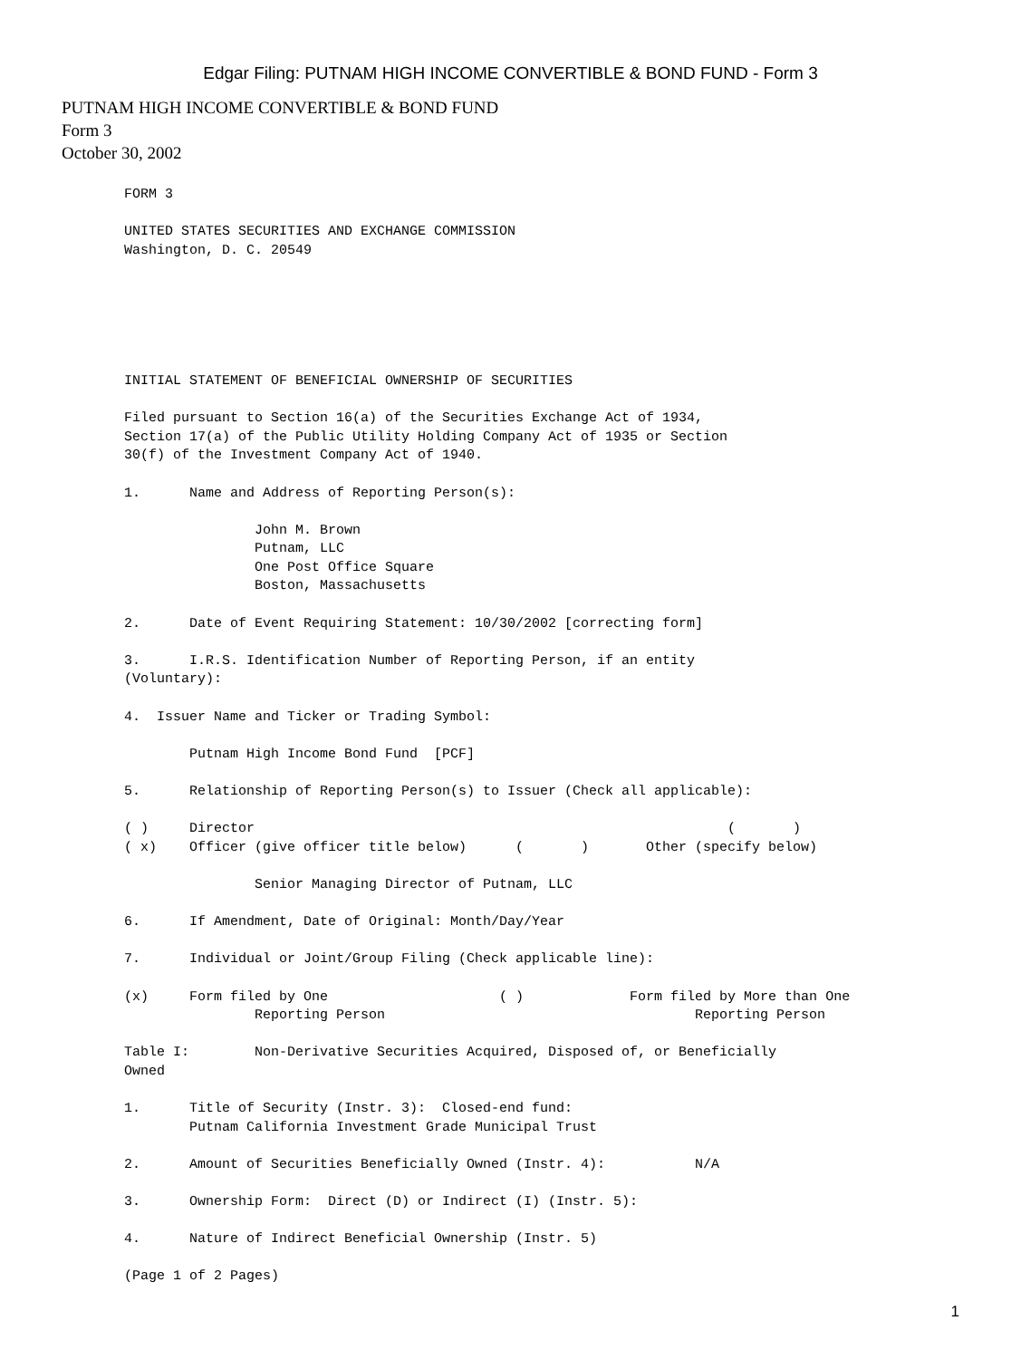Edgar Filing: PUTNAM HIGH INCOME CONVERTIBLE & BOND FUND - Form 3
PUTNAM HIGH INCOME CONVERTIBLE & BOND FUND
Form 3
October 30, 2002
FORM 3

UNITED STATES SECURITIES AND EXCHANGE COMMISSION
Washington, D. C. 20549






INITIAL STATEMENT OF BENEFICIAL OWNERSHIP OF SECURITIES

Filed pursuant to Section 16(a) of the Securities Exchange Act of 1934,
Section 17(a) of the Public Utility Holding Company Act of 1935 or Section
30(f) of the Investment Company Act of 1940.

1.      Name and Address of Reporting Person(s):

                John M. Brown
                Putnam, LLC
                One Post Office Square
                Boston, Massachusetts

2.      Date of Event Requiring Statement: 10/30/2002 [correcting form]

3.      I.R.S. Identification Number of Reporting Person, if an entity
(Voluntary):

4.  Issuer Name and Ticker or Trading Symbol:

        Putnam High Income Bond Fund  [PCF]

5.      Relationship of Reporting Person(s) to Issuer (Check all applicable):

( )     Director                                                          (       )
( x)    Officer (give officer title below)      (       )       Other (specify below)

                Senior Managing Director of Putnam, LLC

6.      If Amendment, Date of Original: Month/Day/Year

7.      Individual or Joint/Group Filing (Check applicable line):

(x)     Form filed by One                     ( )             Form filed by More than One
                Reporting Person                                      Reporting Person

Table I:        Non-Derivative Securities Acquired, Disposed of, or Beneficially
Owned

1.      Title of Security (Instr. 3):  Closed-end fund:
        Putnam California Investment Grade Municipal Trust

2.      Amount of Securities Beneficially Owned (Instr. 4):           N/A

3.      Ownership Form:  Direct (D) or Indirect (I) (Instr. 5):

4.      Nature of Indirect Beneficial Ownership (Instr. 5)

(Page 1 of 2 Pages)
1